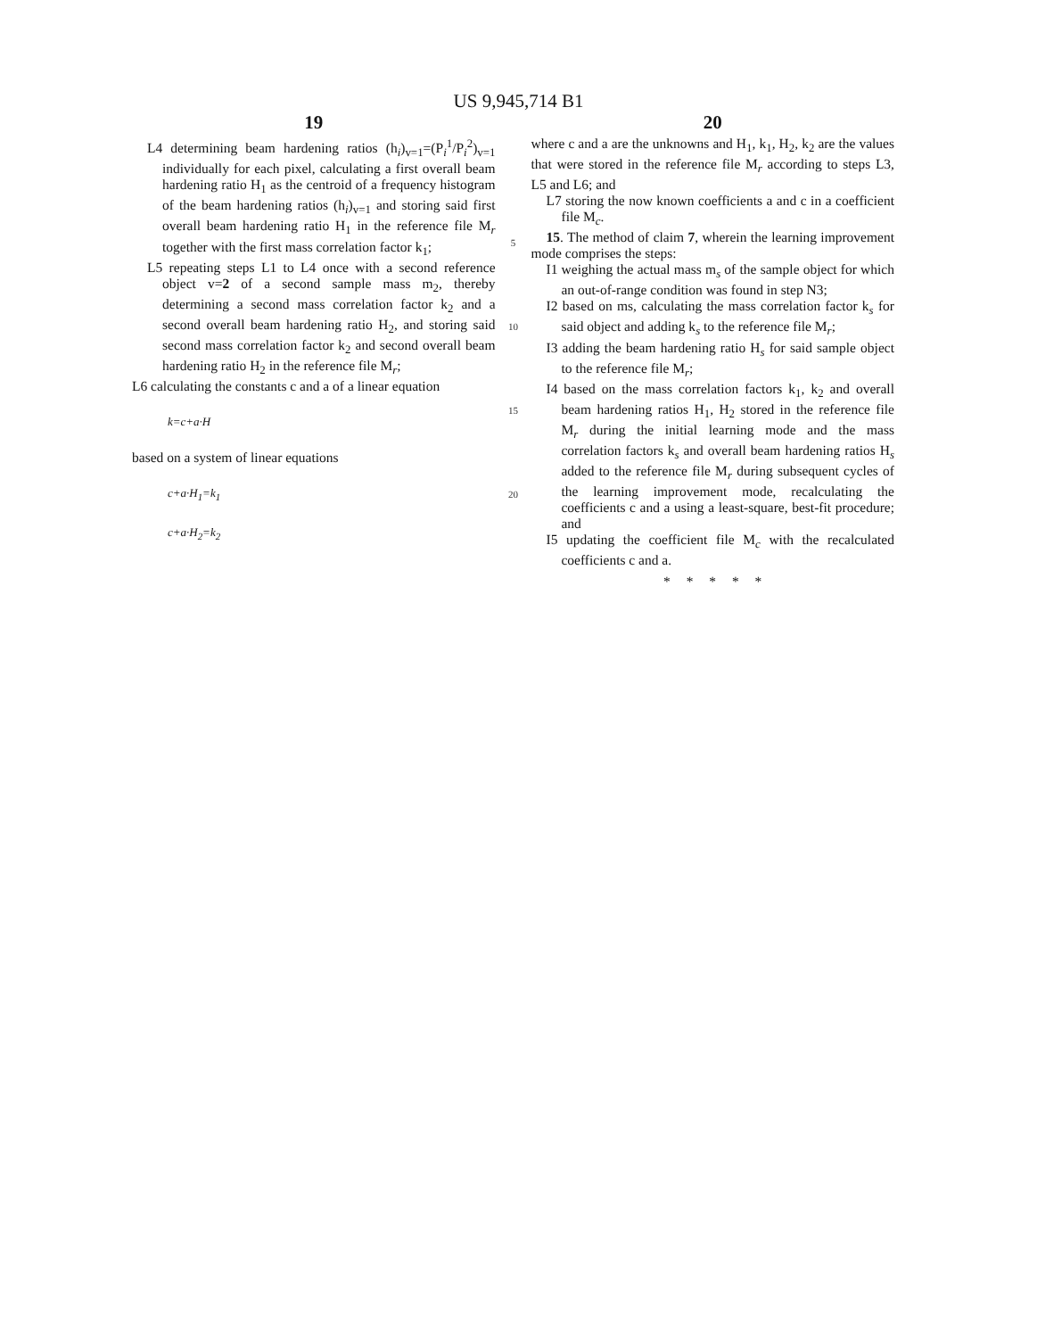US 9,945,714 B1
19
L4 determining beam hardening ratios (h<sub>i</sub>)<sub>v=1</sub>=(P<sub>i</sub><sup>1</sup>/P<sub>i</sub><sup>2</sup>)<sub>v=1</sub> individually for each pixel, calculating a first overall beam hardening ratio H<sub>1</sub> as the centroid of a frequency histogram of the beam hardening ratios (h<sub>i</sub>)<sub>v=1</sub> and storing said first overall beam hardening ratio H<sub>1</sub> in the reference file M<sub>r</sub> together with the first mass correlation factor k<sub>1</sub>;
L5 repeating steps L1 to L4 once with a second reference object v=2 of a second sample mass m<sub>2</sub>, thereby determining a second mass correlation factor k<sub>2</sub> and a second overall beam hardening ratio H<sub>2</sub>, and storing said second mass correlation factor k<sub>2</sub> and second overall beam hardening ratio H<sub>2</sub> in the reference file M<sub>r</sub>;
L6 calculating the constants c and a of a linear equation
k=c+a·H
based on a system of linear equations
c+a·H<sub>1</sub>=k<sub>1</sub>
c+a·H<sub>2</sub>=k<sub>2</sub>
5
10
15
20
20
where c and a are the unknowns and H<sub>1</sub>, k<sub>1</sub>, H<sub>2</sub>, k<sub>2</sub> are the values that were stored in the reference file M<sub>r</sub> according to steps L3, L5 and L6; and
L7 storing the now known coefficients a and c in a coefficient file M<sub>c</sub>.
15. The method of claim 7, wherein the learning improvement mode comprises the steps:
I1 weighing the actual mass m<sub>s</sub> of the sample object for which an out-of-range condition was found in step N3;
I2 based on ms, calculating the mass correlation factor k<sub>s</sub> for said object and adding k<sub>s</sub> to the reference file M<sub>r</sub>;
I3 adding the beam hardening ratio H<sub>s</sub> for said sample object to the reference file M<sub>r</sub>;
I4 based on the mass correlation factors k<sub>1</sub>, k<sub>2</sub> and overall beam hardening ratios H<sub>1</sub>, H<sub>2</sub> stored in the reference file M<sub>r</sub> during the initial learning mode and the mass correlation factors k<sub>s</sub> and overall beam hardening ratios H<sub>s</sub> added to the reference file M<sub>r</sub> during subsequent cycles of the learning improvement mode, recalculating the coefficients c and a using a least-square, best-fit procedure; and
I5 updating the coefficient file M<sub>c</sub> with the recalculated coefficients c and a.
* * * * *